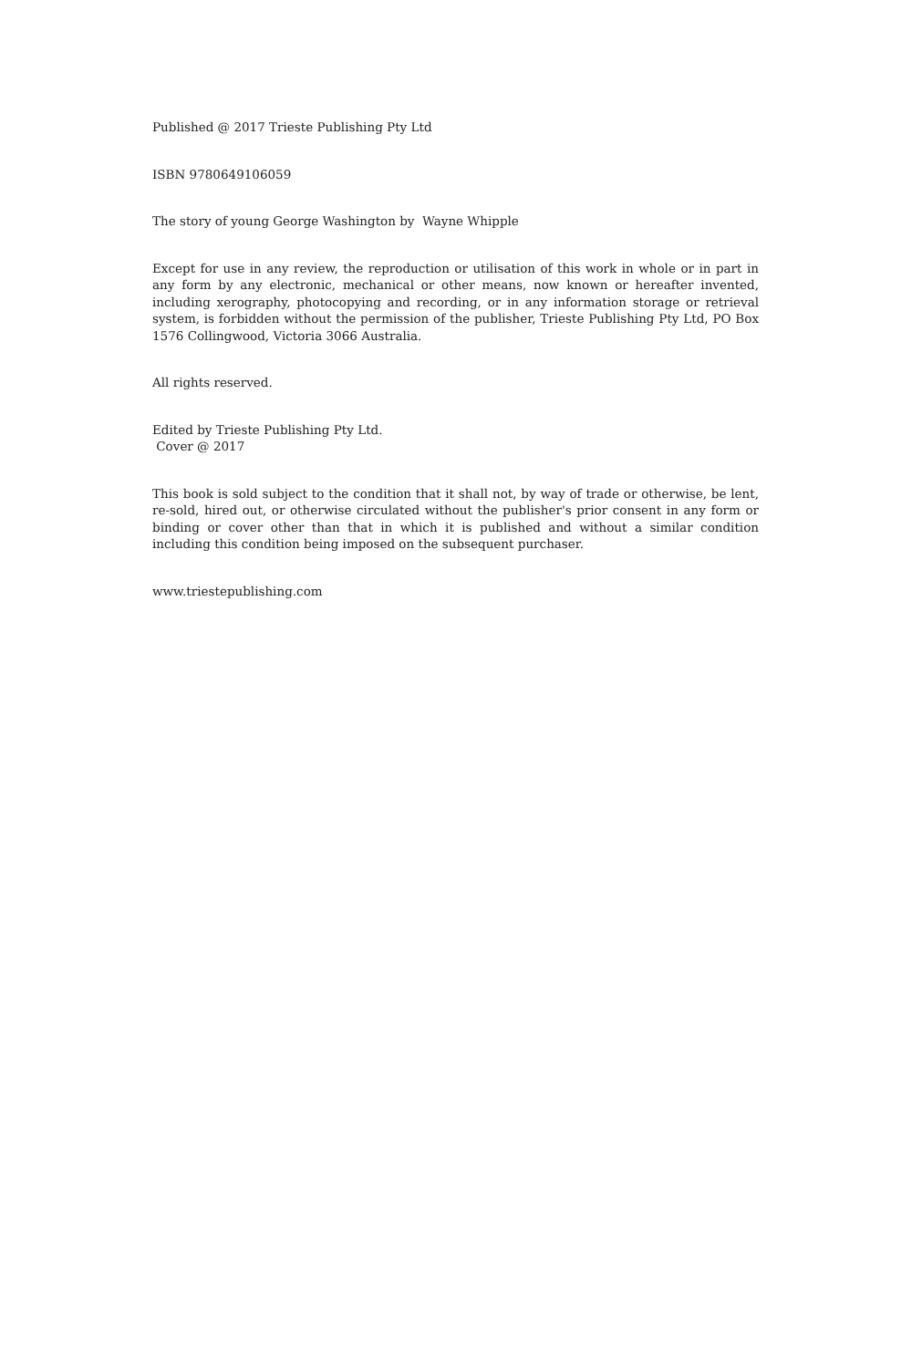Published @ 2017 Trieste Publishing Pty Ltd
ISBN 9780649106059
The story of young George Washington by Wayne Whipple
Except for use in any review, the reproduction or utilisation of this work in whole or in part in any form by any electronic, mechanical or other means, now known or hereafter invented, including xerography, photocopying and recording, or in any information storage or retrieval system, is forbidden without the permission of the publisher, Trieste Publishing Pty Ltd, PO Box 1576 Collingwood, Victoria 3066 Australia.
All rights reserved.
Edited by Trieste Publishing Pty Ltd.
Cover @ 2017
This book is sold subject to the condition that it shall not, by way of trade or otherwise, be lent, re-sold, hired out, or otherwise circulated without the publisher's prior consent in any form or binding or cover other than that in which it is published and without a similar condition including this condition being imposed on the subsequent purchaser.
www.triestepublishing.com